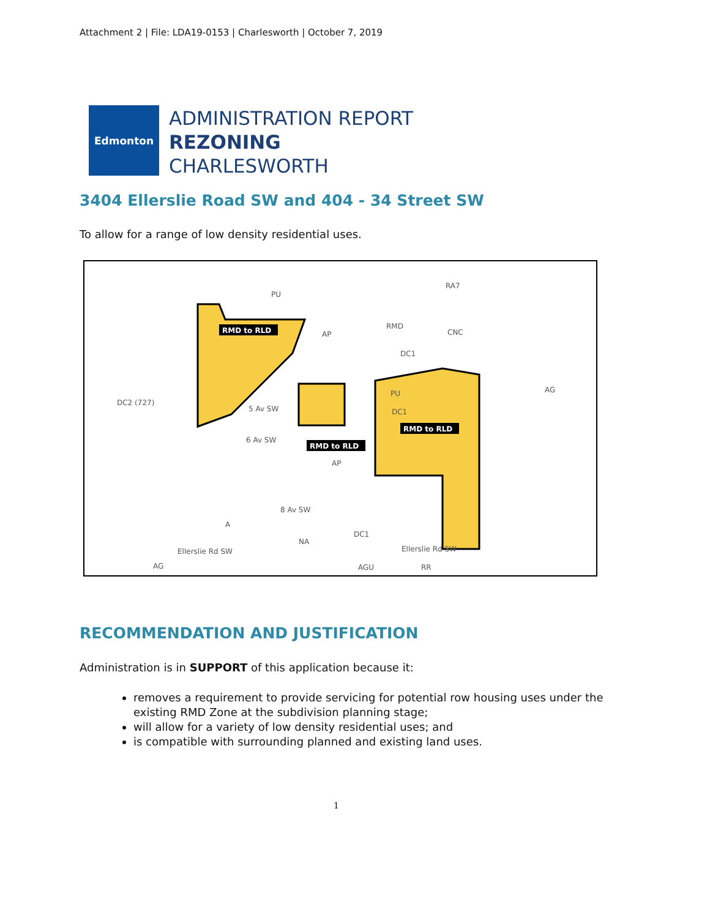Attachment 2 | File: LDA19-0153 | Charlesworth | October 7, 2019
Edmonton
ADMINISTRATION REPORT
REZONING
CHARLESWORTH
3404 Ellerslie Road SW and 404 - 34 Street SW
To allow for a range of low density residential uses.
PU
RA7
RMD
CNC
AP
AG
DC2 (727)
PU
DC1
DC1
AP
A
NA
DC1
AG
AGU
RR
Ellerslie Rd SW
Ellerslie Rd SW
5 Av SW
6 Av SW
8 Av SW
RMD to RLD
RMD to RLD
RMD to RLD
RECOMMENDATION AND JUSTIFICATION
Administration is in SUPPORT of this application because it:
removes a requirement to provide servicing for potential row housing uses under the existing RMD Zone at the subdivision planning stage;
will allow for a variety of low density residential uses; and
is compatible with surrounding planned and existing land uses.
1